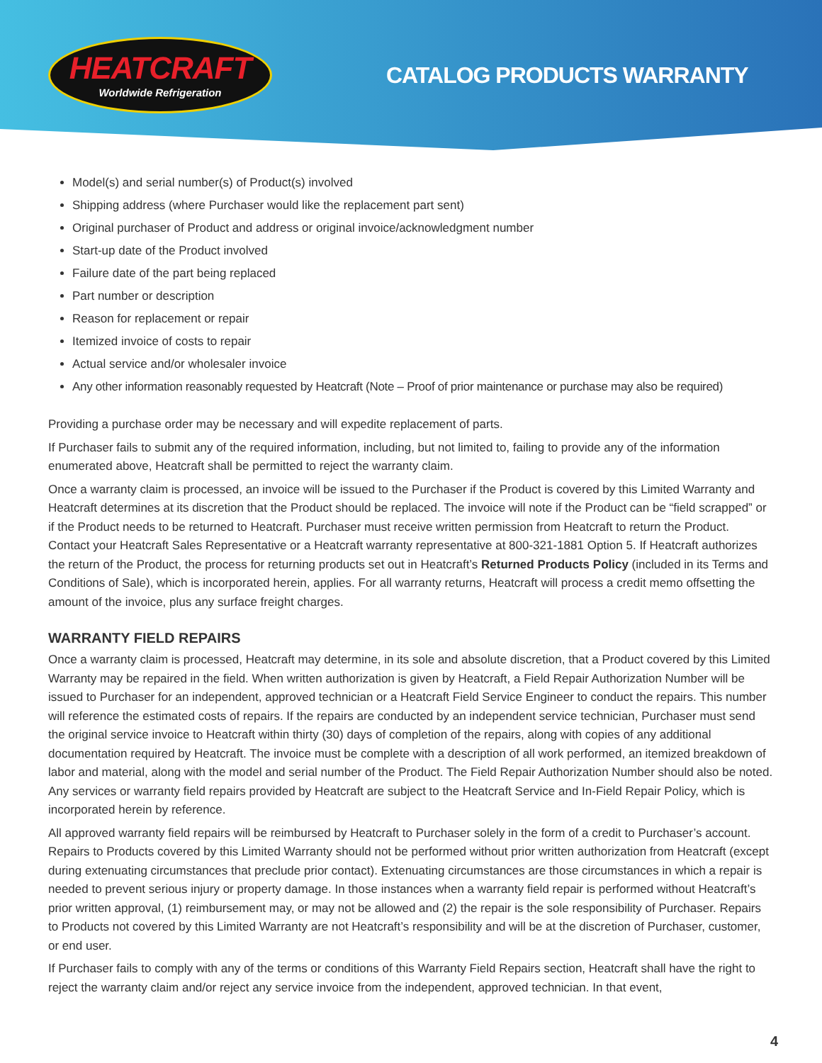HEATCRAFT
Worldwide Refrigeration
CATALOG PRODUCTS WARRANTY
Model(s) and serial number(s) of Product(s) involved
Shipping address (where Purchaser would like the replacement part sent)
Original purchaser of Product and address or original invoice/acknowledgment number
Start-up date of the Product involved
Failure date of the part being replaced
Part number or description
Reason for replacement or repair
Itemized invoice of costs to repair
Actual service and/or wholesaler invoice
Any other information reasonably requested by Heatcraft (Note – Proof of prior maintenance or purchase may also be required)
Providing a purchase order may be necessary and will expedite replacement of parts.
If Purchaser fails to submit any of the required information, including, but not limited to, failing to provide any of the information enumerated above, Heatcraft shall be permitted to reject the warranty claim.
Once a warranty claim is processed, an invoice will be issued to the Purchaser if the Product is covered by this Limited Warranty and Heatcraft determines at its discretion that the Product should be replaced. The invoice will note if the Product can be “field scrapped” or if the Product needs to be returned to Heatcraft. Purchaser must receive written permission from Heatcraft to return the Product. Contact your Heatcraft Sales Representative or a Heatcraft warranty representative at 800-321-1881 Option 5. If Heatcraft authorizes the return of the Product, the process for returning products set out in Heatcraft’s Returned Products Policy (included in its Terms and Conditions of Sale), which is incorporated herein, applies. For all warranty returns, Heatcraft will process a credit memo offsetting the amount of the invoice, plus any surface freight charges.
WARRANTY FIELD REPAIRS
Once a warranty claim is processed, Heatcraft may determine, in its sole and absolute discretion, that a Product covered by this Limited Warranty may be repaired in the field. When written authorization is given by Heatcraft, a Field Repair Authorization Number will be issued to Purchaser for an independent, approved technician or a Heatcraft Field Service Engineer to conduct the repairs. This number will reference the estimated costs of repairs. If the repairs are conducted by an independent service technician, Purchaser must send the original service invoice to Heatcraft within thirty (30) days of completion of the repairs, along with copies of any additional documentation required by Heatcraft. The invoice must be complete with a description of all work performed, an itemized breakdown of labor and material, along with the model and serial number of the Product. The Field Repair Authorization Number should also be noted. Any services or warranty field repairs provided by Heatcraft are subject to the Heatcraft Service and In-Field Repair Policy, which is incorporated herein by reference.
All approved warranty field repairs will be reimbursed by Heatcraft to Purchaser solely in the form of a credit to Purchaser’s account. Repairs to Products covered by this Limited Warranty should not be performed without prior written authorization from Heatcraft (except during extenuating circumstances that preclude prior contact). Extenuating circumstances are those circumstances in which a repair is needed to prevent serious injury or property damage. In those instances when a warranty field repair is performed without Heatcraft’s prior written approval, (1) reimbursement may, or may not be allowed and (2) the repair is the sole responsibility of Purchaser. Repairs to Products not covered by this Limited Warranty are not Heatcraft’s responsibility and will be at the discretion of Purchaser, customer, or end user.
If Purchaser fails to comply with any of the terms or conditions of this Warranty Field Repairs section, Heatcraft shall have the right to reject the warranty claim and/or reject any service invoice from the independent, approved technician. In that event,
4